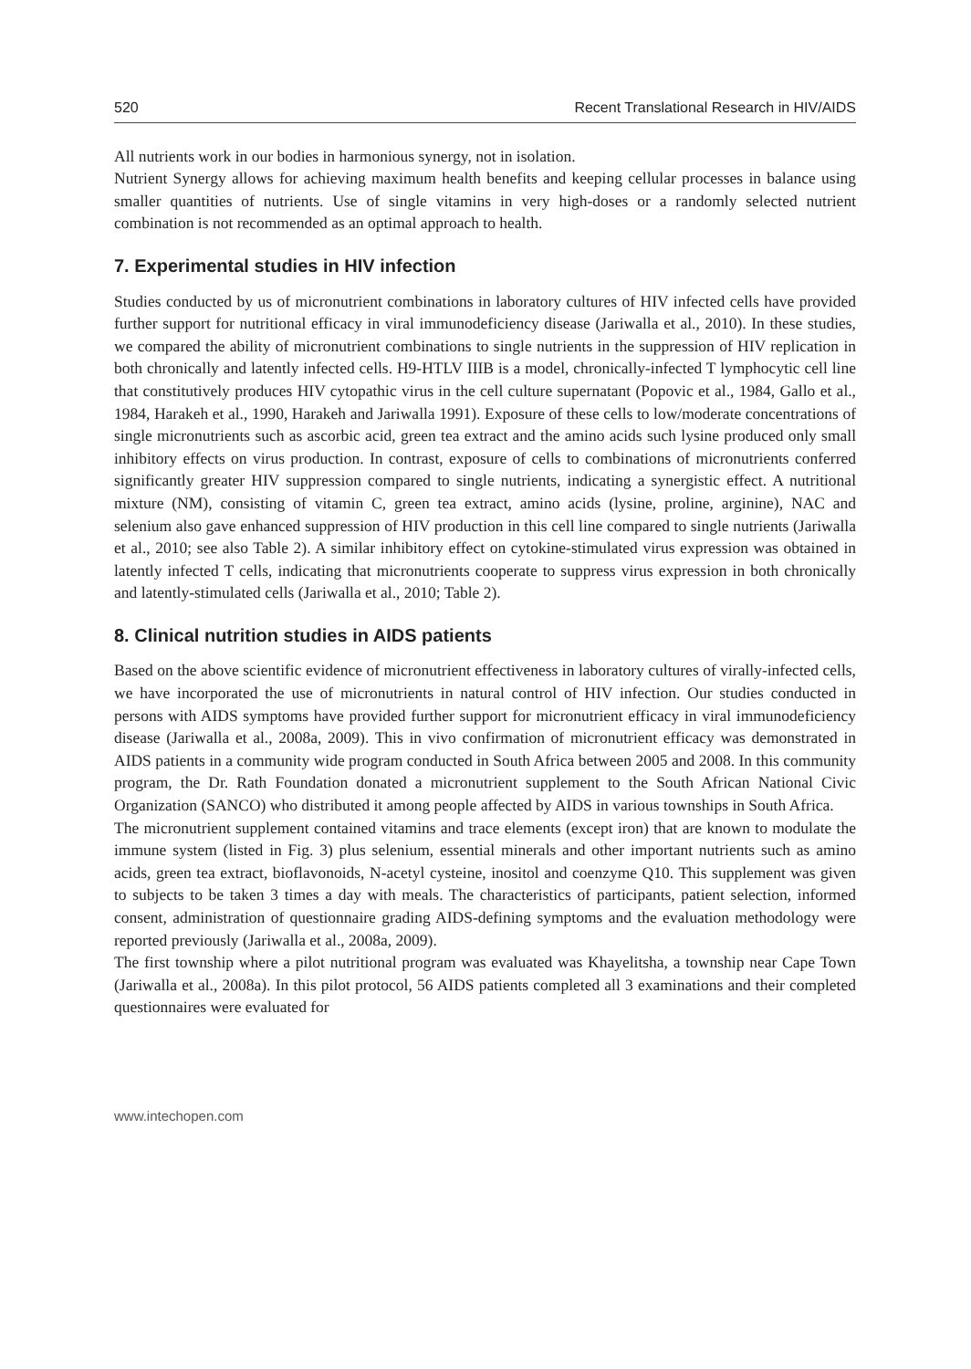520 Recent Translational Research in HIV/AIDS
All nutrients work in our bodies in harmonious synergy, not in isolation.
Nutrient Synergy allows for achieving maximum health benefits and keeping cellular processes in balance using smaller quantities of nutrients. Use of single vitamins in very high-doses or a randomly selected nutrient combination is not recommended as an optimal approach to health.
7. Experimental studies in HIV infection
Studies conducted by us of micronutrient combinations in laboratory cultures of HIV infected cells have provided further support for nutritional efficacy in viral immunodeficiency disease (Jariwalla et al., 2010). In these studies, we compared the ability of micronutrient combinations to single nutrients in the suppression of HIV replication in both chronically and latently infected cells. H9-HTLV IIIB is a model, chronically-infected T lymphocytic cell line that constitutively produces HIV cytopathic virus in the cell culture supernatant (Popovic et al., 1984, Gallo et al., 1984, Harakeh et al., 1990, Harakeh and Jariwalla 1991). Exposure of these cells to low/moderate concentrations of single micronutrients such as ascorbic acid, green tea extract and the amino acids such lysine produced only small inhibitory effects on virus production. In contrast, exposure of cells to combinations of micronutrients conferred significantly greater HIV suppression compared to single nutrients, indicating a synergistic effect. A nutritional mixture (NM), consisting of vitamin C, green tea extract, amino acids (lysine, proline, arginine), NAC and selenium also gave enhanced suppression of HIV production in this cell line compared to single nutrients (Jariwalla et al., 2010; see also Table 2). A similar inhibitory effect on cytokine-stimulated virus expression was obtained in latently infected T cells, indicating that micronutrients cooperate to suppress virus expression in both chronically and latently-stimulated cells (Jariwalla et al., 2010; Table 2).
8. Clinical nutrition studies in AIDS patients
Based on the above scientific evidence of micronutrient effectiveness in laboratory cultures of virally-infected cells, we have incorporated the use of micronutrients in natural control of HIV infection. Our studies conducted in persons with AIDS symptoms have provided further support for micronutrient efficacy in viral immunodeficiency disease (Jariwalla et al., 2008a, 2009). This in vivo confirmation of micronutrient efficacy was demonstrated in AIDS patients in a community wide program conducted in South Africa between 2005 and 2008. In this community program, the Dr. Rath Foundation donated a micronutrient supplement to the South African National Civic Organization (SANCO) who distributed it among people affected by AIDS in various townships in South Africa.
The micronutrient supplement contained vitamins and trace elements (except iron) that are known to modulate the immune system (listed in Fig. 3) plus selenium, essential minerals and other important nutrients such as amino acids, green tea extract, bioflavonoids, N-acetyl cysteine, inositol and coenzyme Q10. This supplement was given to subjects to be taken 3 times a day with meals. The characteristics of participants, patient selection, informed consent, administration of questionnaire grading AIDS-defining symptoms and the evaluation methodology were reported previously (Jariwalla et al., 2008a, 2009).
The first township where a pilot nutritional program was evaluated was Khayelitsha, a township near Cape Town (Jariwalla et al., 2008a). In this pilot protocol, 56 AIDS patients completed all 3 examinations and their completed questionnaires were evaluated for
www.intechopen.com